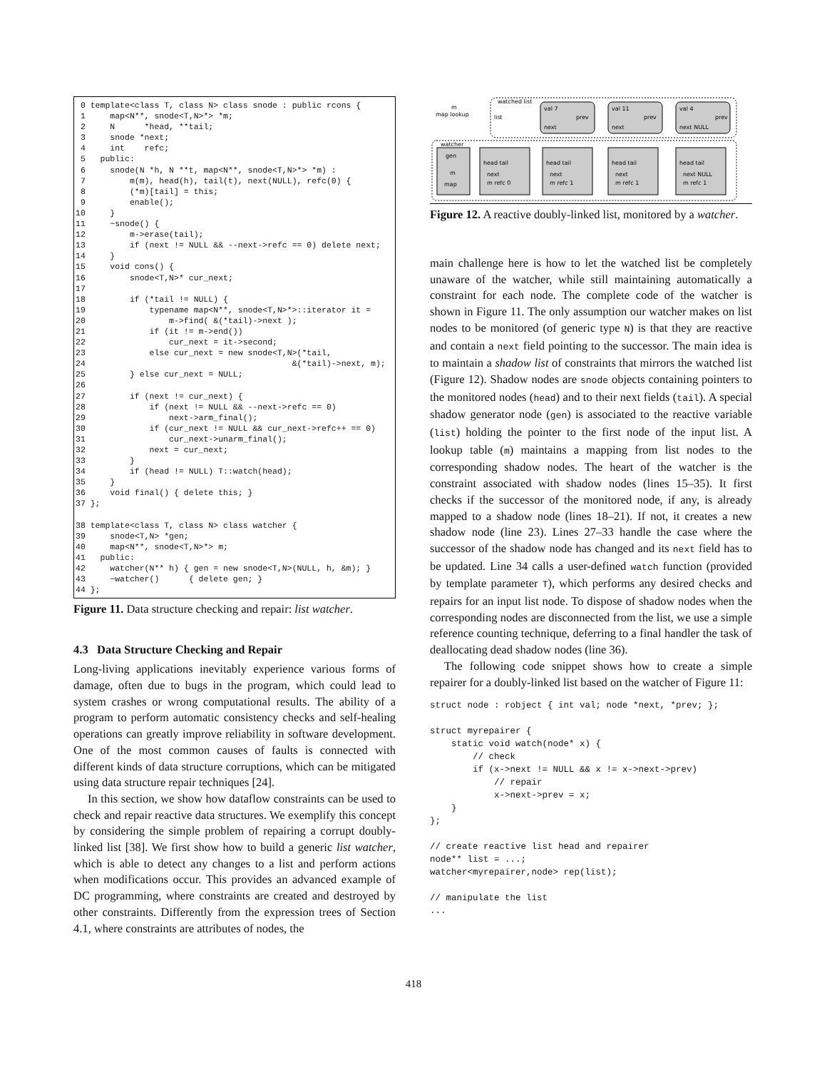0 template<class T, class N> class snode : public rcons {
 1     map<N**, snode<T,N>*> *m;
 2     N      *head, **tail;
 3     snode *next;
 4     int    refc;
 5   public:
 6     snode(N *h, N **t, map<N**, snode<T,N>*> *m) :
 7         m(m), head(h), tail(t), next(NULL), refc(0) {
 8         (*m)[tail] = this;
 9         enable();
10     }
11     ~snode() {
12         m->erase(tail);
13         if (next != NULL && --next->refc == 0) delete next;
14     }
15     void cons() {
16         snode<T,N>* cur_next;
17
18         if (*tail != NULL) {
19             typename map<N**, snode<T,N>*>::iterator it =
20                 m->find( &(*tail)->next );
21             if (it != m->end())
22                 cur_next = it->second;
23             else cur_next = new snode<T,N>(*tail,
24                                          &(*tail)->next, m);
25         } else cur_next = NULL;
26
27         if (next != cur_next) {
28             if (next != NULL && --next->refc == 0)
29                 next->arm_final();
30             if (cur_next != NULL && cur_next->refc++ == 0)
31                 cur_next->unarm_final();
32             next = cur_next;
33         }
34         if (head != NULL) T::watch(head);
35     }
36     void final() { delete this; }
37 };

38 template<class T, class N> class watcher {
39     snode<T,N> *gen;
40     map<N**, snode<T,N>*> m;
41   public:
42     watcher(N** h) { gen = new snode<T,N>(NULL, h, &m); }
43     ~watcher()      { delete gen; }
44 };
Figure 11. Data structure checking and repair: list watcher.
4.3 Data Structure Checking and Repair
Long-living applications inevitably experience various forms of damage, often due to bugs in the program, which could lead to system crashes or wrong computational results. The ability of a program to perform automatic consistency checks and self-healing operations can greatly improve reliability in software development. One of the most common causes of faults is connected with different kinds of data structure corruptions, which can be mitigated using data structure repair techniques [24].
In this section, we show how dataflow constraints can be used to check and repair reactive data structures. We exemplify this concept by considering the simple problem of repairing a corrupt doubly-linked list [38]. We first show how to build a generic list watcher, which is able to detect any changes to a list and perform actions when modifications occur. This provides an advanced example of DC programming, where constraints are created and destroyed by other constraints. Differently from the expression trees of Section 4.1, where constraints are attributes of nodes, the
watched list
map lookup
m
list
val 7
next
prev
val 11
next
prev
val 4
next NULL
prev
watcher
gen
m
map
head tail
next
m refc 0
head tail
next
m refc 1
head tail
next
m refc 1
head tail
next NULL
m refc 1
Figure 12. A reactive doubly-linked list, monitored by a watcher.
main challenge here is how to let the watched list be completely unaware of the watcher, while still maintaining automatically a constraint for each node. The complete code of the watcher is shown in Figure 11. The only assumption our watcher makes on list nodes to be monitored (of generic type N) is that they are reactive and contain a next field pointing to the successor. The main idea is to maintain a shadow list of constraints that mirrors the watched list (Figure 12). Shadow nodes are snode objects containing pointers to the monitored nodes (head) and to their next fields (tail). A special shadow generator node (gen) is associated to the reactive variable (list) holding the pointer to the first node of the input list. A lookup table (m) maintains a mapping from list nodes to the corresponding shadow nodes. The heart of the watcher is the constraint associated with shadow nodes (lines 15–35). It first checks if the successor of the monitored node, if any, is already mapped to a shadow node (lines 18–21). If not, it creates a new shadow node (line 23). Lines 27–33 handle the case where the successor of the shadow node has changed and its next field has to be updated. Line 34 calls a user-defined watch function (provided by template parameter T), which performs any desired checks and repairs for an input list node. To dispose of shadow nodes when the corresponding nodes are disconnected from the list, we use a simple reference counting technique, deferring to a final handler the task of deallocating dead shadow nodes (line 36).
The following code snippet shows how to create a simple repairer for a doubly-linked list based on the watcher of Figure 11:
struct node : robject { int val; node *next, *prev; };

struct myrepairer {
    static void watch(node* x) {
        // check
        if (x->next != NULL && x != x->next->prev)
            // repair
            x->next->prev = x;
    }
};

// create reactive list head and repairer
node** list = ...;
watcher<myrepairer,node> rep(list);

// manipulate the list
...
418